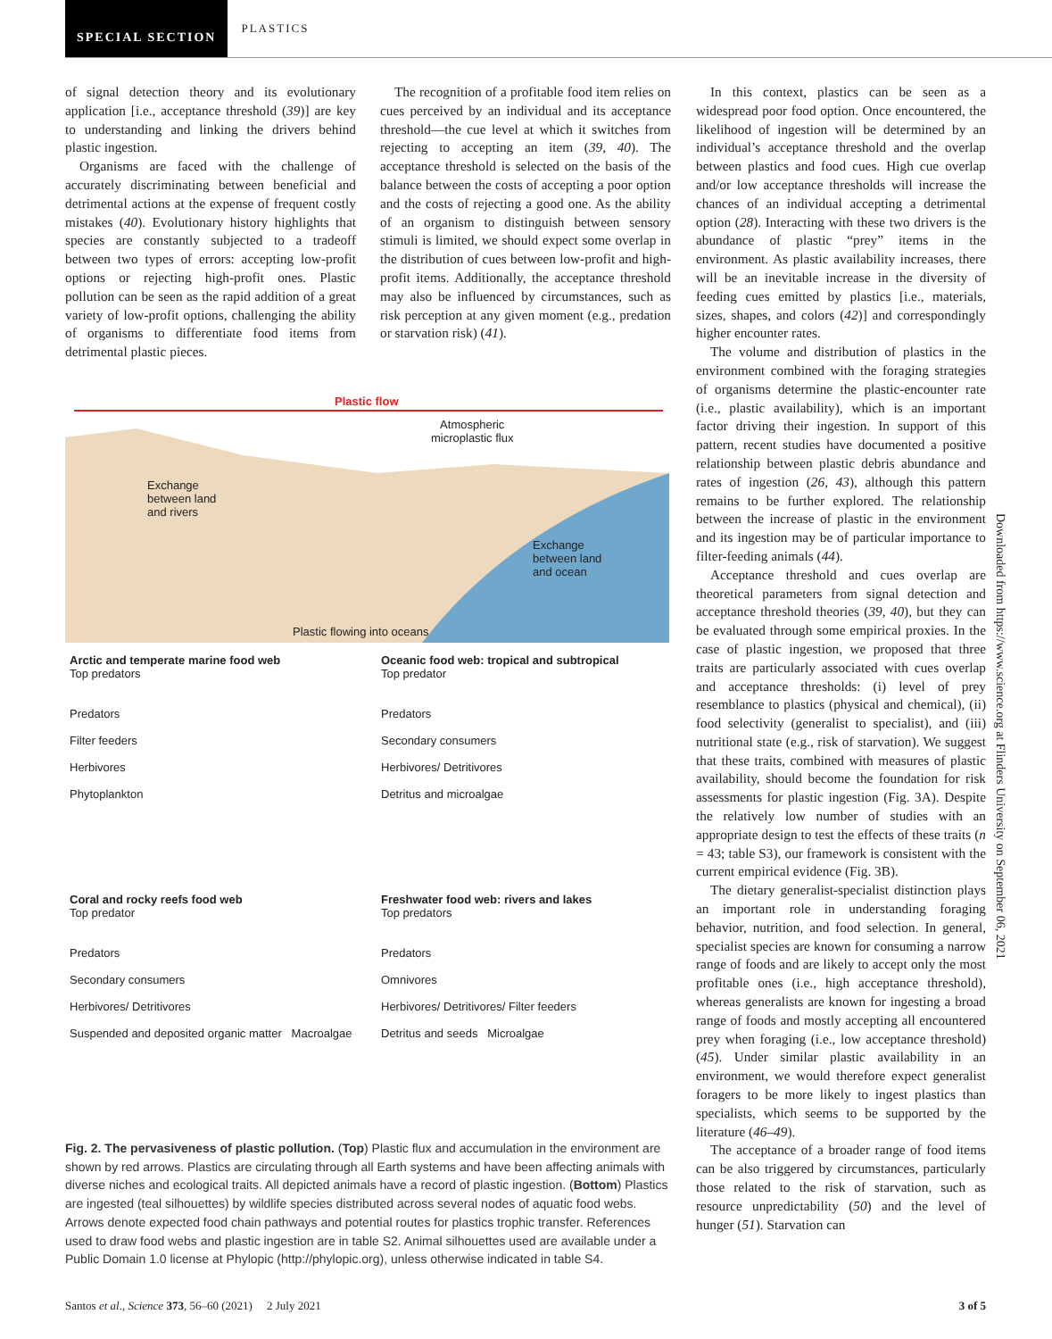SPECIAL SECTION PLASTICS
of signal detection theory and its evolutionary application [i.e., acceptance threshold (39)] are key to understanding and linking the drivers behind plastic ingestion.
Organisms are faced with the challenge of accurately discriminating between beneficial and detrimental actions at the expense of frequent costly mistakes (40). Evolutionary history highlights that species are constantly subjected to a tradeoff between two types of errors: accepting low-profit options or rejecting high-profit ones. Plastic pollution can be seen as the rapid addition of a great variety of low-profit options, challenging the ability of organisms to differentiate food items from detrimental plastic pieces.
The recognition of a profitable food item relies on cues perceived by an individual and its acceptance threshold—the cue level at which it switches from rejecting to accepting an item (39, 40). The acceptance threshold is selected on the basis of the balance between the costs of accepting a poor option and the costs of rejecting a good one. As the ability of an organism to distinguish between sensory stimuli is limited, we should expect some overlap in the distribution of cues between low-profit and high-profit items. Additionally, the acceptance threshold may also be influenced by circumstances, such as risk perception at any given moment (e.g., predation or starvation risk) (41).
In this context, plastics can be seen as a widespread poor food option. Once encountered, the likelihood of ingestion will be determined by an individual’s acceptance threshold and the overlap between plastics and food cues. High cue overlap and/or low acceptance thresholds will increase the chances of an individual accepting a detrimental option (28). Interacting with these two drivers is the abundance of plastic “prey” items in the environment. As plastic availability increases, there will be an inevitable increase in the diversity of feeding cues emitted by plastics [i.e., materials, sizes, shapes, and colors (42)] and correspondingly higher encounter rates.
The volume and distribution of plastics in the environment combined with the foraging strategies of organisms determine the plastic-encounter rate (i.e., plastic availability), which is an important factor driving their ingestion. In support of this pattern, recent studies have documented a positive relationship between plastic debris abundance and rates of ingestion (26, 43), although this pattern remains to be further explored. The relationship between the increase of plastic in the environment and its ingestion may be of particular importance to filter-feeding animals (44).
Acceptance threshold and cues overlap are theoretical parameters from signal detection and acceptance threshold theories (39, 40), but they can be evaluated through some empirical proxies. In the case of plastic ingestion, we proposed that three traits are particularly associated with cues overlap and acceptance thresholds: (i) level of prey resemblance to plastics (physical and chemical), (ii) food selectivity (generalist to specialist), and (iii) nutritional state (e.g., risk of starvation). We suggest that these traits, combined with measures of plastic availability, should become the foundation for risk assessments for plastic ingestion (Fig. 3A). Despite the relatively low number of studies with an appropriate design to test the effects of these traits (n = 43; table S3), our framework is consistent with the current empirical evidence (Fig. 3B).
The dietary generalist-specialist distinction plays an important role in understanding foraging behavior, nutrition, and food selection. In general, specialist species are known for consuming a narrow range of foods and are likely to accept only the most profitable ones (i.e., high acceptance threshold), whereas generalists are known for ingesting a broad range of foods and mostly accepting all encountered prey when foraging (i.e., low acceptance threshold) (45). Under similar plastic availability in an environment, we would therefore expect generalist foragers to be more likely to ingest plastics than specialists, which seems to be supported by the literature (46–49).
The acceptance of a broader range of food items can be also triggered by circumstances, particularly those related to the risk of starvation, such as resource unpredictability (50) and the level of hunger (51). Starvation can
Plastic flow
Atmospheric
microplastic flux
Exchange
between land
and rivers
Exchange
between land
and ocean
Plastic flowing into oceans
Arctic and temperate marine food web
Top predators
Predators
Filter feeders
Herbivores
Phytoplankton
Oceanic food web: tropical and subtropical
Top predator
Predators
Secondary consumers
Herbivores/ Detritivores
Detritus and microalgae
Coral and rocky reefs food web
Top predator
Predators
Secondary consumers
Herbivores/ Detritivores
Suspended and deposited organic matter Macroalgae
Freshwater food web: rivers and lakes
Top predators
Predators
Omnivores
Herbivores/ Detritivores/ Filter feeders
Detritus and seeds Microalgae
Fig. 2. The pervasiveness of plastic pollution. (Top) Plastic flux and accumulation in the environment are shown by red arrows. Plastics are circulating through all Earth systems and have been affecting animals with diverse niches and ecological traits. All depicted animals have a record of plastic ingestion. (Bottom) Plastics are ingested (teal silhouettes) by wildlife species distributed across several nodes of aquatic food webs. Arrows denote expected food chain pathways and potential routes for plastics trophic transfer. References used to draw food webs and plastic ingestion are in table S2. Animal silhouettes used are available under a Public Domain 1.0 license at Phylopic (http://phylopic.org), unless otherwise indicated in table S4.
Santos et al., Science 373, 56–60 (2021) 2 July 2021 3 of 5
Downloaded from https://www.science.org at Flinders University on September 06, 2021